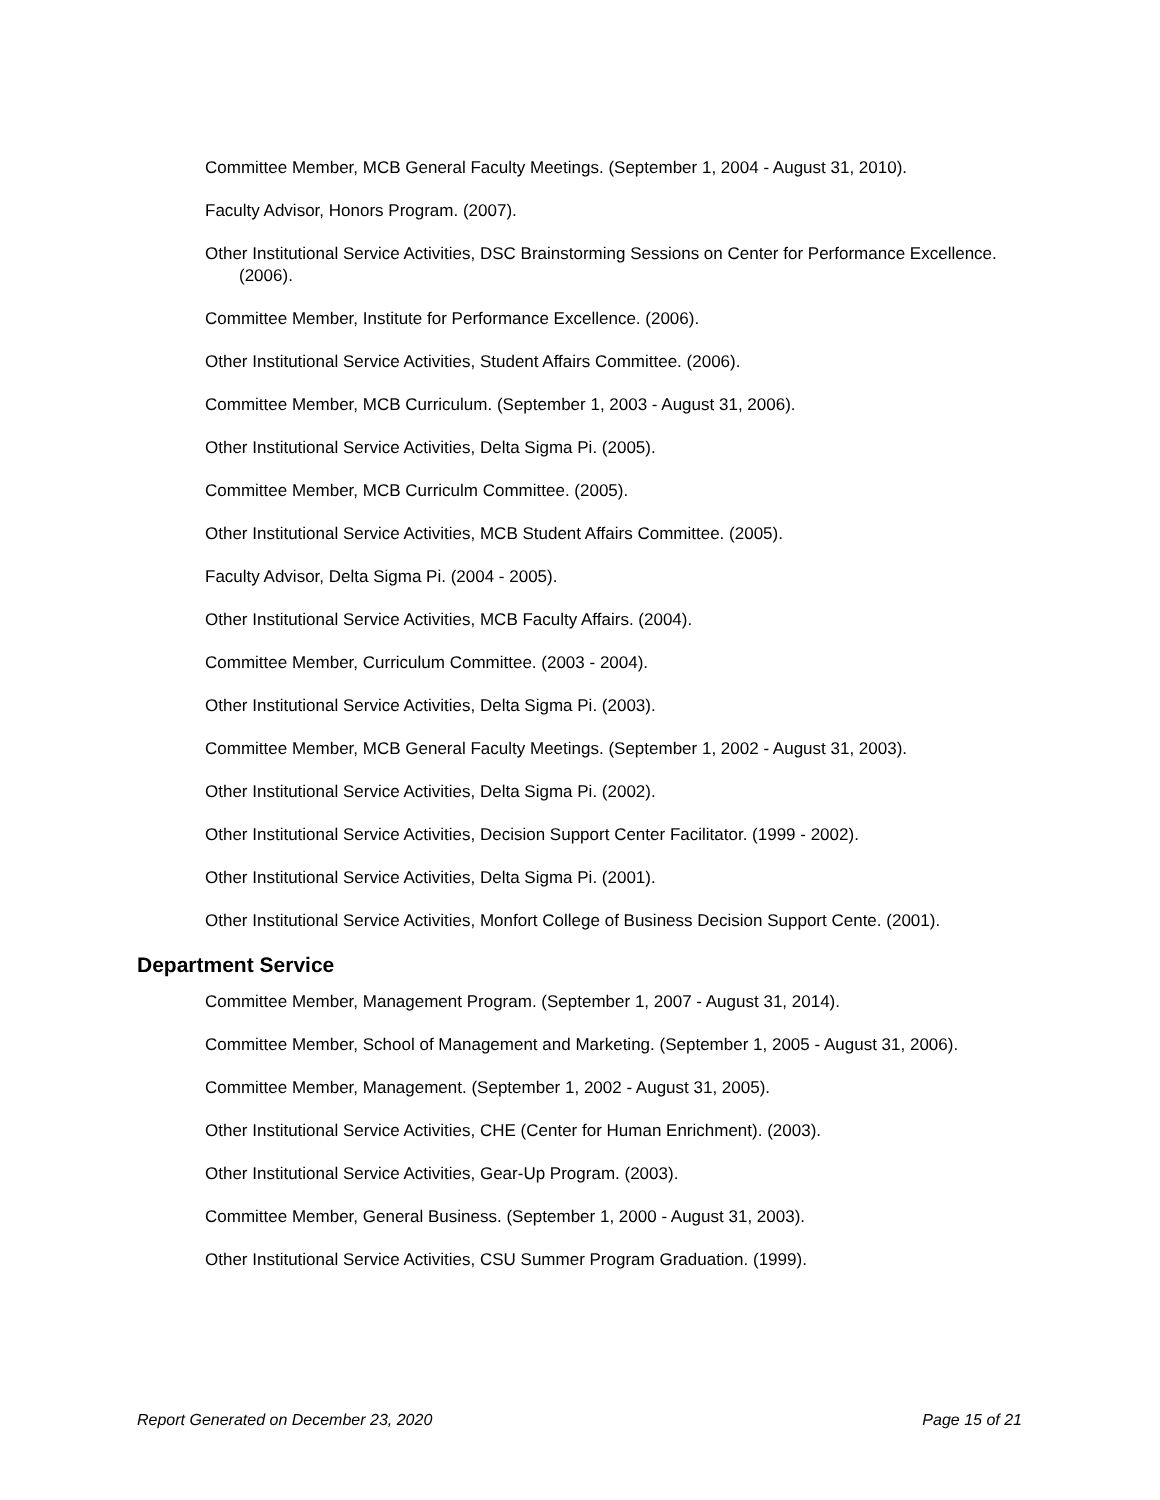Committee Member, MCB General Faculty Meetings. (September 1, 2004 - August 31, 2010).
Faculty Advisor, Honors Program. (2007).
Other Institutional Service Activities, DSC Brainstorming Sessions on Center for Performance Excellence. (2006).
Committee Member, Institute for Performance Excellence. (2006).
Other Institutional Service Activities, Student Affairs Committee. (2006).
Committee Member, MCB Curriculum. (September 1, 2003 - August 31, 2006).
Other Institutional Service Activities, Delta Sigma Pi. (2005).
Committee Member, MCB Curriculm Committee. (2005).
Other Institutional Service Activities, MCB Student Affairs Committee. (2005).
Faculty Advisor, Delta Sigma Pi. (2004 - 2005).
Other Institutional Service Activities, MCB Faculty Affairs. (2004).
Committee Member, Curriculum Committee. (2003 - 2004).
Other Institutional Service Activities, Delta Sigma Pi. (2003).
Committee Member, MCB General Faculty Meetings. (September 1, 2002 - August 31, 2003).
Other Institutional Service Activities, Delta Sigma Pi. (2002).
Other Institutional Service Activities, Decision Support Center Facilitator. (1999 - 2002).
Other Institutional Service Activities, Delta Sigma Pi. (2001).
Other Institutional Service Activities, Monfort College of Business Decision Support Cente. (2001).
Department Service
Committee Member, Management Program. (September 1, 2007 - August 31, 2014).
Committee Member, School of Management and Marketing. (September 1, 2005 - August 31, 2006).
Committee Member, Management. (September 1, 2002 - August 31, 2005).
Other Institutional Service Activities, CHE (Center for Human Enrichment). (2003).
Other Institutional Service Activities, Gear-Up Program. (2003).
Committee Member, General Business. (September 1, 2000 - August 31, 2003).
Other Institutional Service Activities, CSU Summer Program Graduation. (1999).
Report Generated on December 23, 2020 Page 15 of 21